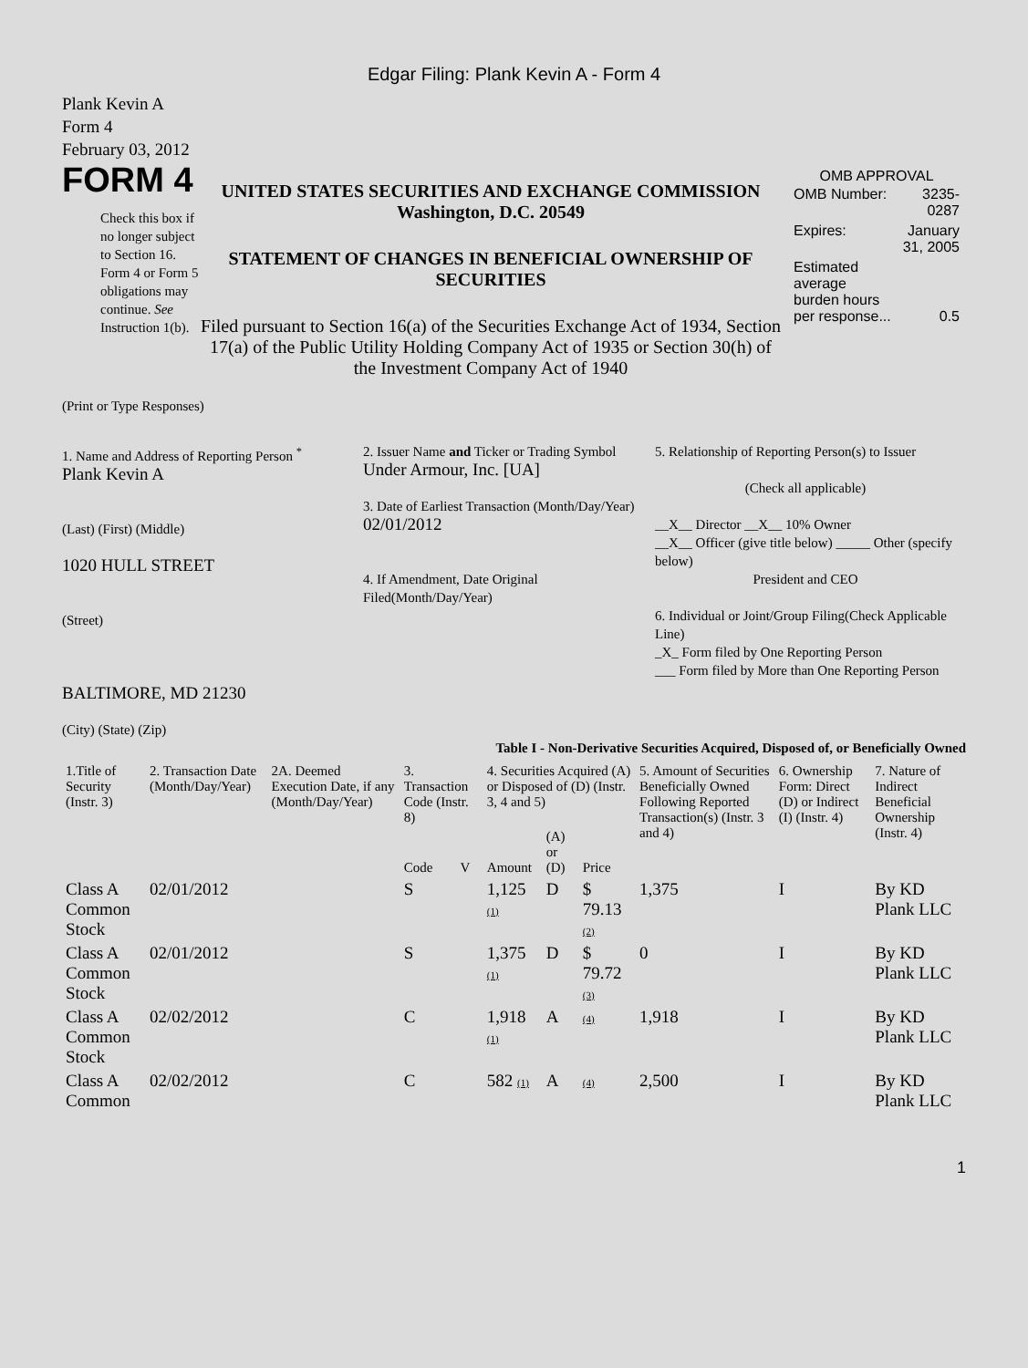Edgar Filing: Plank Kevin A - Form 4
Plank Kevin A
Form 4
February 03, 2012
FORM 4
Check this box if no longer subject to Section 16. Form 4 or Form 5 obligations may continue. See Instruction 1(b).
UNITED STATES SECURITIES AND EXCHANGE COMMISSION
Washington, D.C. 20549
STATEMENT OF CHANGES IN BENEFICIAL OWNERSHIP OF SECURITIES
Filed pursuant to Section 16(a) of the Securities Exchange Act of 1934, Section 17(a) of the Public Utility Holding Company Act of 1935 or Section 30(h) of the Investment Company Act of 1940
OMB APPROVAL
| OMB Number: | 3235-0287 |
| Expires: | January 31, 2005 |
| Estimated average burden hours per response... | 0.5 |
(Print or Type Responses)
1. Name and Address of Reporting Person <sup>*</sup>
Plank Kevin A
(Last) (First) (Middle)
1020 HULL STREET
(Street)
BALTIMORE, MD 21230
(City) (State) (Zip)
2. Issuer Name and Ticker or Trading Symbol
Under Armour, Inc. [UA]
3. Date of Earliest Transaction (Month/Day/Year)
02/01/2012
4. If Amendment, Date Original Filed(Month/Day/Year)
5. Relationship of Reporting Person(s) to Issuer
(Check all applicable)
__X__ Director __X__ 10% Owner
__X__ Officer (give title below) _____ Other (specify below)
President and CEO
6. Individual or Joint/Group Filing(Check Applicable Line)
_X_ Form filed by One Reporting Person
___ Form filed by More than One Reporting Person
Table I - Non-Derivative Securities Acquired, Disposed of, or Beneficially Owned
| 1.Title of Security (Instr. 3) | 2. Transaction Date (Month/Day/Year) | 2A. Deemed Execution Date, if any (Month/Day/Year) | 3. Transaction Code (Instr. 8) | | 4. Securities Acquired (A) or Disposed of (D) (Instr. 3, 4 and 5) | | | 5. Amount of Securities Beneficially Owned Following Reported Transaction(s) (Instr. 3 and 4) | 6. Ownership Form: Direct (D) or Indirect (I) (Instr. 4) | 7. Nature of Indirect Beneficial Ownership (Instr. 4) |
| --- | --- | --- | --- | --- | --- | --- | --- | --- | --- | --- |
| | | | Code | V | Amount | (A) or (D) | Price | | | |
| Class A Common Stock | 02/01/2012 | | S | | 1,125 (1) | D | $ 79.13 (2) | 1,375 | I | By KD Plank LLC |
| Class A Common Stock | 02/01/2012 | | S | | 1,375 (1) | D | $ 79.72 (3) | 0 | I | By KD Plank LLC |
| Class A Common Stock | 02/02/2012 | | C | | 1,918 (1) | A | (4) | 1,918 | I | By KD Plank LLC |
| Class A Common | 02/02/2012 | | C | | 582 (1) | A | (4) | 2,500 | I | By KD Plank LLC |
1